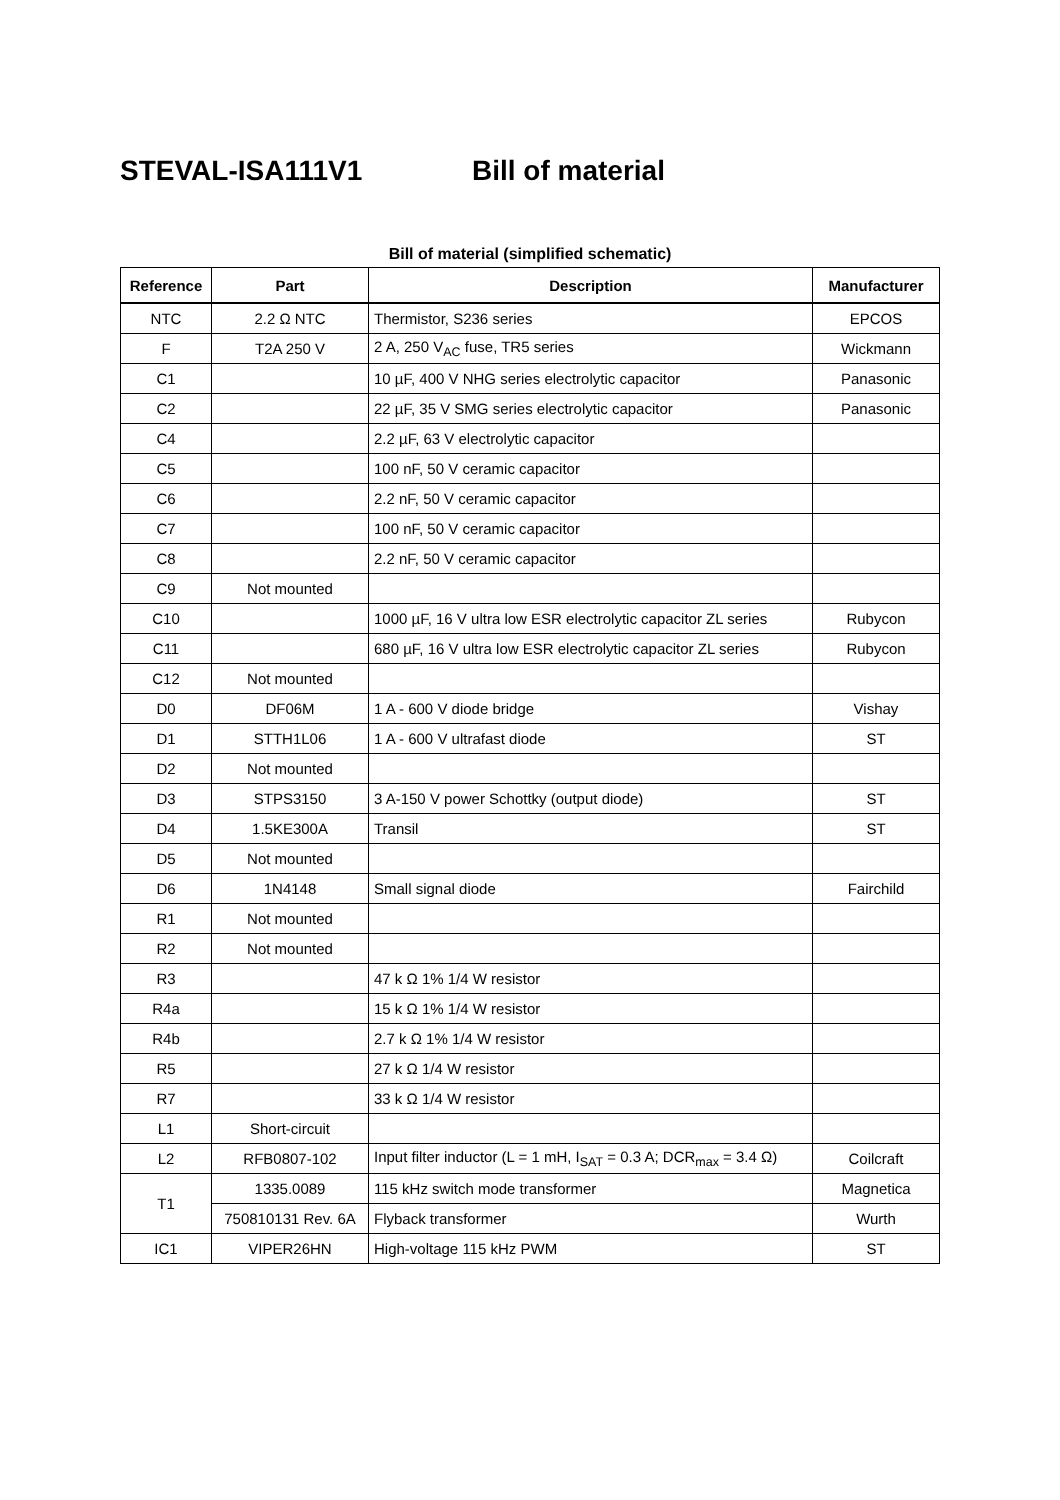STEVAL-ISA111V1 Bill of material
Bill of material (simplified schematic)
| Reference | Part | Description | Manufacturer |
| --- | --- | --- | --- |
| NTC | 2.2 Ω NTC | Thermistor, S236 series | EPCOS |
| F | T2A 250 V | 2 A, 250 V<sub>AC</sub> fuse, TR5 series | Wickmann |
| C1 | | 10 µF, 400 V NHG series electrolytic capacitor | Panasonic |
| C2 | | 22 µF, 35 V SMG series electrolytic capacitor | Panasonic |
| C4 | | 2.2 µF, 63 V electrolytic capacitor | |
| C5 | | 100 nF, 50 V ceramic capacitor | |
| C6 | | 2.2 nF, 50 V ceramic capacitor | |
| C7 | | 100 nF, 50 V ceramic capacitor | |
| C8 | | 2.2 nF, 50 V ceramic capacitor | |
| C9 | Not mounted | | |
| C10 | | 1000 µF, 16 V ultra low ESR electrolytic capacitor ZL series | Rubycon |
| C11 | | 680 µF, 16 V ultra low ESR electrolytic capacitor ZL series | Rubycon |
| C12 | Not mounted | | |
| D0 | DF06M | 1 A - 600 V diode bridge | Vishay |
| D1 | STTH1L06 | 1 A - 600 V ultrafast diode | ST |
| D2 | Not mounted | | |
| D3 | STPS3150 | 3 A-150 V power Schottky (output diode) | ST |
| D4 | 1.5KE300A | Transil | ST |
| D5 | Not mounted | | |
| D6 | 1N4148 | Small signal diode | Fairchild |
| R1 | Not mounted | | |
| R2 | Not mounted | | |
| R3 | | 47 k Ω 1% 1/4 W resistor | |
| R4a | | 15 k Ω 1% 1/4 W resistor | |
| R4b | | 2.7 k Ω 1% 1/4 W resistor | |
| R5 | | 27 k Ω 1/4 W resistor | |
| R7 | | 33 k Ω 1/4 W resistor | |
| L1 | Short-circuit | | |
| L2 | RFB0807-102 | Input filter inductor (L = 1 mH, I<sub>SAT</sub> = 0.3 A; DCR<sub>max</sub> = 3.4 Ω) | Coilcraft |
| T1 | 1335.0089 | 115 kHz switch mode transformer | Magnetica |
| | 750810131 Rev. 6A | Flyback transformer | Wurth |
| IC1 | VIPER26HN | High-voltage 115 kHz PWM | ST |